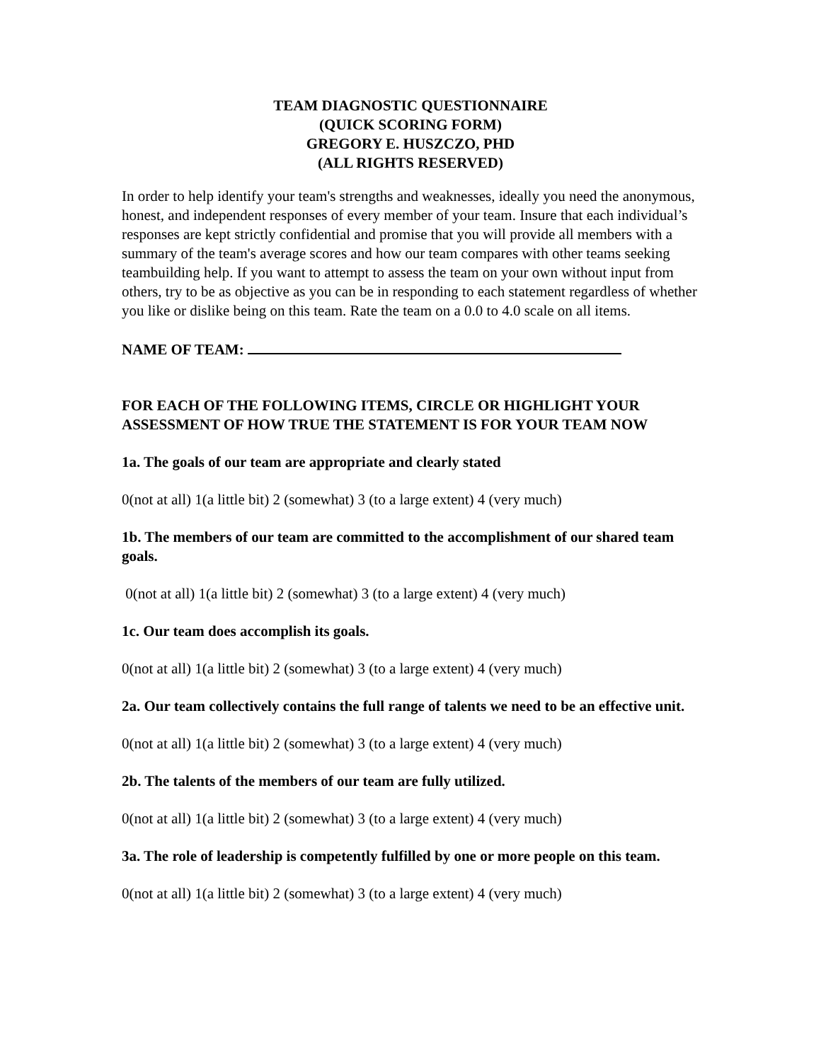TEAM DIAGNOSTIC QUESTIONNAIRE
(QUICK SCORING FORM)
GREGORY E. HUSZCZO, PHD
(ALL RIGHTS RESERVED)
In order to help identify your team's strengths and weaknesses, ideally you need the anonymous, honest, and independent responses of every member of your team. Insure that each individual’s responses are kept strictly confidential and promise that you will provide all members with a summary of the team's average scores and how our team compares with other teams seeking teambuilding help. If you want to attempt to assess the team on your own without input from others, try to be as objective as you can be in responding to each statement regardless of whether you like or dislike being on this team. Rate the team on a 0.0 to 4.0 scale on all items.
NAME OF TEAM:
FOR EACH OF THE FOLLOWING ITEMS, CIRCLE OR HIGHLIGHT YOUR ASSESSMENT OF HOW TRUE THE STATEMENT IS FOR YOUR TEAM NOW
1a. The goals of our team are appropriate and clearly stated
0(not at all) 1(a little bit) 2 (somewhat) 3 (to a large extent) 4 (very much)
1b. The members of our team are committed to the accomplishment of our shared team goals.
0(not at all) 1(a little bit) 2 (somewhat) 3 (to a large extent) 4 (very much)
1c. Our team does accomplish its goals.
0(not at all) 1(a little bit) 2 (somewhat) 3 (to a large extent) 4 (very much)
2a. Our team collectively contains the full range of talents we need to be an effective unit.
0(not at all) 1(a little bit) 2 (somewhat) 3 (to a large extent) 4 (very much)
2b. The talents of the members of our team are fully utilized.
0(not at all) 1(a little bit) 2 (somewhat) 3 (to a large extent) 4 (very much)
3a. The role of leadership is competently fulfilled by one or more people on this team.
0(not at all) 1(a little bit) 2 (somewhat) 3 (to a large extent) 4 (very much)